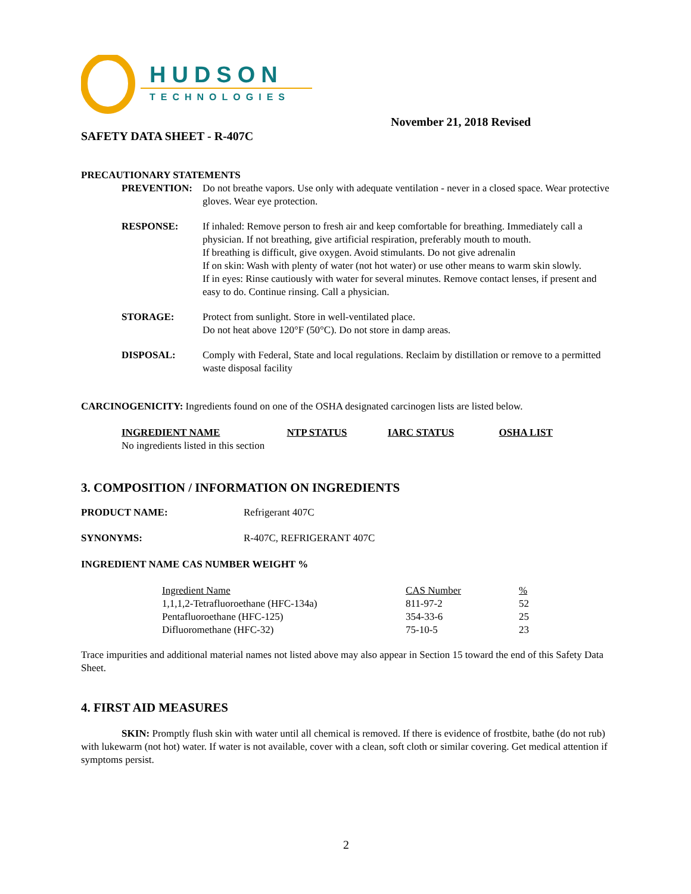HUDSON
TECHNOLOGIES
November 21, 2018 Revised
SAFETY DATA SHEET - R-407C
PRECAUTIONARY STATEMENTS
PREVENTION: Do not breathe vapors. Use only with adequate ventilation - never in a closed space. Wear protective gloves. Wear eye protection.
RESPONSE: If inhaled: Remove person to fresh air and keep comfortable for breathing. Immediately call a physician. If not breathing, give artificial respiration, preferably mouth to mouth.
If breathing is difficult, give oxygen. Avoid stimulants. Do not give adrenalin
If on skin: Wash with plenty of water (not hot water) or use other means to warm skin slowly.
If in eyes: Rinse cautiously with water for several minutes. Remove contact lenses, if present and easy to do. Continue rinsing. Call a physician.
STORAGE: Protect from sunlight. Store in well-ventilated place.
Do not heat above 120°F (50°C). Do not store in damp areas.
DISPOSAL: Comply with Federal, State and local regulations. Reclaim by distillation or remove to a permitted waste disposal facility
CARCINOGENICITY: Ingredients found on one of the OSHA designated carcinogen lists are listed below.
| INGREDIENT NAME | NTP STATUS | IARC STATUS | OSHA LIST |
| --- | --- | --- | --- |
| No ingredients listed in this section | | | |
3. COMPOSITION / INFORMATION ON INGREDIENTS
PRODUCT NAME: Refrigerant 407C
SYNONYMS: R-407C, REFRIGERANT 407C
INGREDIENT NAME CAS NUMBER WEIGHT %
| Ingredient Name | CAS Number | % |
| --- | --- | --- |
| 1,1,1,2-Tetrafluoroethane (HFC-134a) | 811-97-2 | 52 |
| Pentafluoroethane (HFC-125) | 354-33-6 | 25 |
| Difluoromethane (HFC-32) | 75-10-5 | 23 |
Trace impurities and additional material names not listed above may also appear in Section 15 toward the end of this Safety Data Sheet.
4. FIRST AID MEASURES
SKIN: Promptly flush skin with water until all chemical is removed. If there is evidence of frostbite, bathe (do not rub) with lukewarm (not hot) water. If water is not available, cover with a clean, soft cloth or similar covering. Get medical attention if symptoms persist.
2